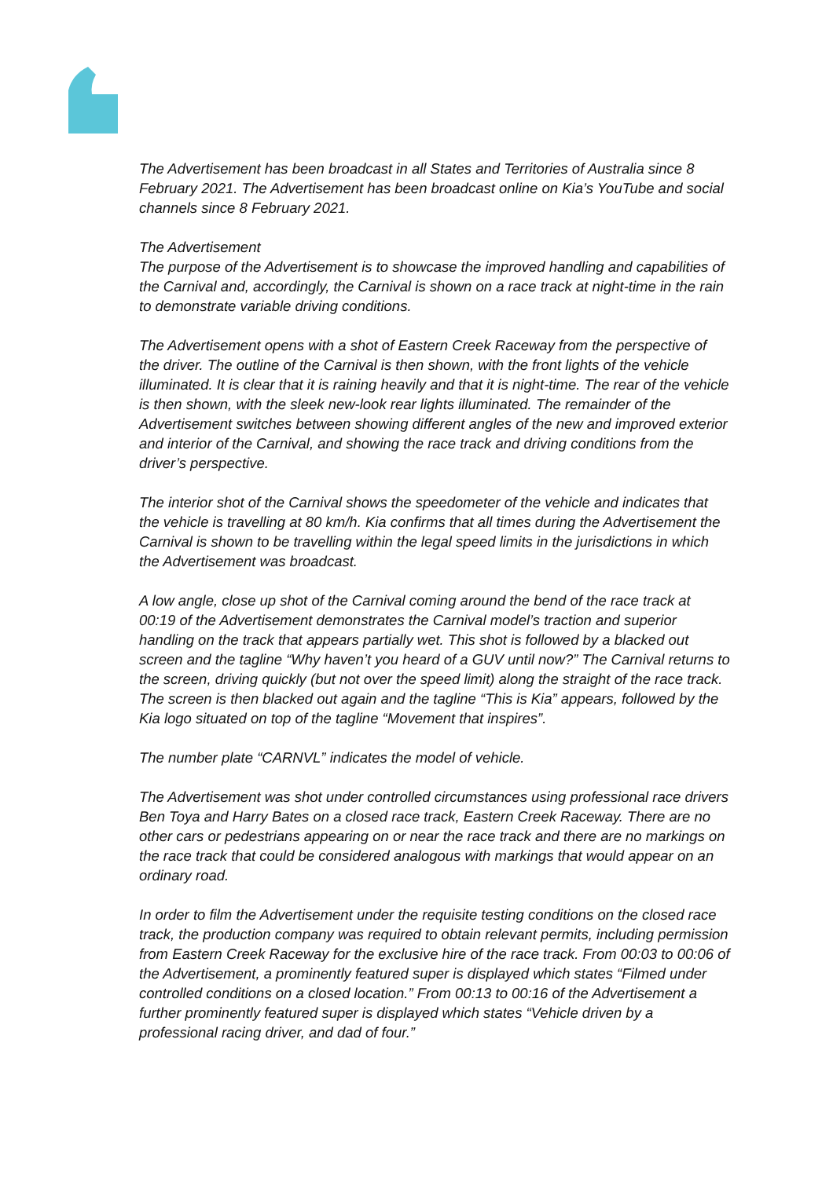The Advertisement has been broadcast in all States and Territories of Australia since 8 February 2021. The Advertisement has been broadcast online on Kia’s YouTube and social channels since 8 February 2021.
The Advertisement
The purpose of the Advertisement is to showcase the improved handling and capabilities of the Carnival and, accordingly, the Carnival is shown on a race track at night-time in the rain to demonstrate variable driving conditions.
The Advertisement opens with a shot of Eastern Creek Raceway from the perspective of the driver. The outline of the Carnival is then shown, with the front lights of the vehicle illuminated. It is clear that it is raining heavily and that it is night-time. The rear of the vehicle is then shown, with the sleek new-look rear lights illuminated. The remainder of the Advertisement switches between showing different angles of the new and improved exterior and interior of the Carnival, and showing the race track and driving conditions from the driver’s perspective.
The interior shot of the Carnival shows the speedometer of the vehicle and indicates that the vehicle is travelling at 80 km/h. Kia confirms that all times during the Advertisement the Carnival is shown to be travelling within the legal speed limits in the jurisdictions in which the Advertisement was broadcast.
A low angle, close up shot of the Carnival coming around the bend of the race track at 00:19 of the Advertisement demonstrates the Carnival model’s traction and superior handling on the track that appears partially wet. This shot is followed by a blacked out screen and the tagline “Why haven’t you heard of a GUV until now?” The Carnival returns to the screen, driving quickly (but not over the speed limit) along the straight of the race track. The screen is then blacked out again and the tagline “This is Kia” appears, followed by the Kia logo situated on top of the tagline “Movement that inspires”.
The number plate “CARNVL” indicates the model of vehicle.
The Advertisement was shot under controlled circumstances using professional race drivers Ben Toya and Harry Bates on a closed race track, Eastern Creek Raceway. There are no other cars or pedestrians appearing on or near the race track and there are no markings on the race track that could be considered analogous with markings that would appear on an ordinary road.
In order to film the Advertisement under the requisite testing conditions on the closed race track, the production company was required to obtain relevant permits, including permission from Eastern Creek Raceway for the exclusive hire of the race track. From 00:03 to 00:06 of the Advertisement, a prominently featured super is displayed which states “Filmed under controlled conditions on a closed location.” From 00:13 to 00:16 of the Advertisement a further prominently featured super is displayed which states “Vehicle driven by a professional racing driver, and dad of four.”